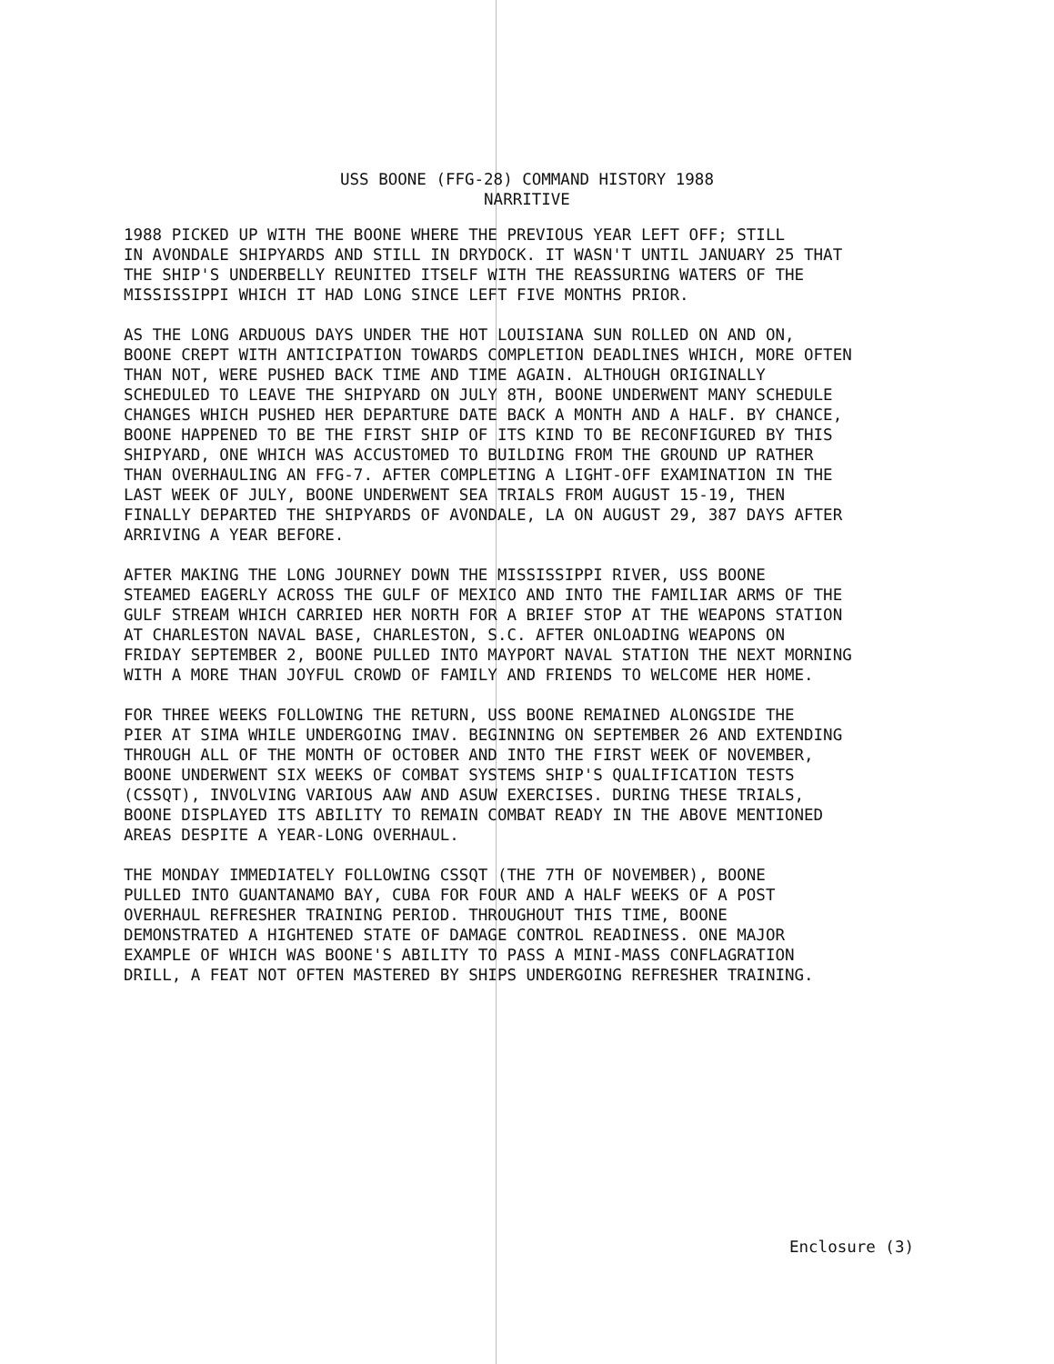USS BOONE (FFG-28) COMMAND HISTORY 1988
NARRITIVE
1988 PICKED UP WITH THE BOONE WHERE THE PREVIOUS YEAR LEFT OFF; STILL IN AVONDALE SHIPYARDS AND STILL IN DRYDOCK. IT WASN'T UNTIL JANUARY 25 THAT THE SHIP'S UNDERBELLY REUNITED ITSELF WITH THE REASSURING WATERS OF THE MISSISSIPPI WHICH IT HAD LONG SINCE LEFT FIVE MONTHS PRIOR.
AS THE LONG ARDUOUS DAYS UNDER THE HOT LOUISIANA SUN ROLLED ON AND ON, BOONE CREPT WITH ANTICIPATION TOWARDS COMPLETION DEADLINES WHICH, MORE OFTEN THAN NOT, WERE PUSHED BACK TIME AND TIME AGAIN. ALTHOUGH ORIGINALLY SCHEDULED TO LEAVE THE SHIPYARD ON JULY 8TH, BOONE UNDERWENT MANY SCHEDULE CHANGES WHICH PUSHED HER DEPARTURE DATE BACK A MONTH AND A HALF. BY CHANCE, BOONE HAPPENED TO BE THE FIRST SHIP OF ITS KIND TO BE RECONFIGURED BY THIS SHIPYARD, ONE WHICH WAS ACCUSTOMED TO BUILDING FROM THE GROUND UP RATHER THAN OVERHAULING AN FFG-7. AFTER COMPLETING A LIGHT-OFF EXAMINATION IN THE LAST WEEK OF JULY, BOONE UNDERWENT SEA TRIALS FROM AUGUST 15-19, THEN FINALLY DEPARTED THE SHIPYARDS OF AVONDALE, LA ON AUGUST 29, 387 DAYS AFTER ARRIVING A YEAR BEFORE.
AFTER MAKING THE LONG JOURNEY DOWN THE MISSISSIPPI RIVER, USS BOONE STEAMED EAGERLY ACROSS THE GULF OF MEXICO AND INTO THE FAMILIAR ARMS OF THE GULF STREAM WHICH CARRIED HER NORTH FOR A BRIEF STOP AT THE WEAPONS STATION AT CHARLESTON NAVAL BASE, CHARLESTON, S.C. AFTER ONLOADING WEAPONS ON FRIDAY SEPTEMBER 2, BOONE PULLED INTO MAYPORT NAVAL STATION THE NEXT MORNING WITH A MORE THAN JOYFUL CROWD OF FAMILY AND FRIENDS TO WELCOME HER HOME.
FOR THREE WEEKS FOLLOWING THE RETURN, USS BOONE REMAINED ALONGSIDE THE PIER AT SIMA WHILE UNDERGOING IMAV. BEGINNING ON SEPTEMBER 26 AND EXTENDING THROUGH ALL OF THE MONTH OF OCTOBER AND INTO THE FIRST WEEK OF NOVEMBER, BOONE UNDERWENT SIX WEEKS OF COMBAT SYSTEMS SHIP'S QUALIFICATION TESTS (CSSQT), INVOLVING VARIOUS AAW AND ASUW EXERCISES. DURING THESE TRIALS, BOONE DISPLAYED ITS ABILITY TO REMAIN COMBAT READY IN THE ABOVE MENTIONED AREAS DESPITE A YEAR-LONG OVERHAUL.
THE MONDAY IMMEDIATELY FOLLOWING CSSQT (THE 7TH OF NOVEMBER), BOONE PULLED INTO GUANTANAMO BAY, CUBA FOR FOUR AND A HALF WEEKS OF A POST OVERHAUL REFRESHER TRAINING PERIOD. THROUGHOUT THIS TIME, BOONE DEMONSTRATED A HIGHTENED STATE OF DAMAGE CONTROL READINESS. ONE MAJOR EXAMPLE OF WHICH WAS BOONE'S ABILITY TO PASS A MINI-MASS CONFLAGRATION DRILL, A FEAT NOT OFTEN MASTERED BY SHIPS UNDERGOING REFRESHER TRAINING.
Enclosure (3)